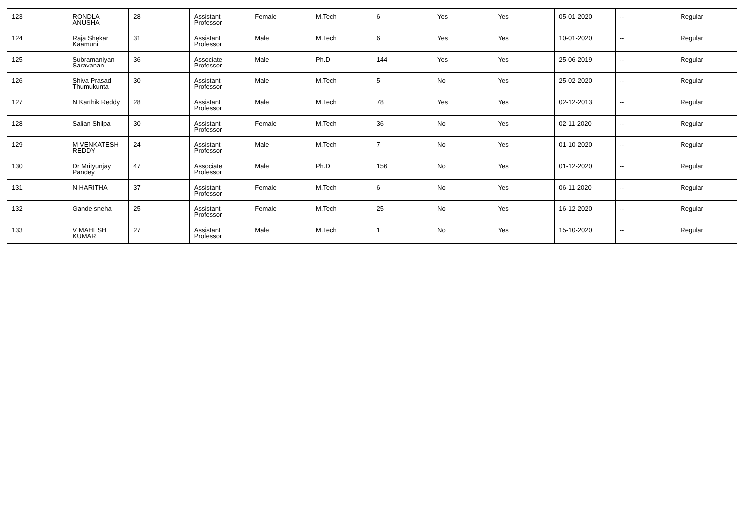| 123 | RONDLA ANUSHA | 28 | Assistant Professor | Female | M.Tech | 6 | Yes | Yes | 05-01-2020 | -- | Regular |
| 124 | Raja Shekar Kaamuni | 31 | Assistant Professor | Male | M.Tech | 6 | Yes | Yes | 10-01-2020 | -- | Regular |
| 125 | Subramaniyan Saravanan | 36 | Associate Professor | Male | Ph.D | 144 | Yes | Yes | 25-06-2019 | -- | Regular |
| 126 | Shiva Prasad Thumukunta | 30 | Assistant Professor | Male | M.Tech | 5 | No | Yes | 25-02-2020 | -- | Regular |
| 127 | N Karthik Reddy | 28 | Assistant Professor | Male | M.Tech | 78 | Yes | Yes | 02-12-2013 | -- | Regular |
| 128 | Salian Shilpa | 30 | Assistant Professor | Female | M.Tech | 36 | No | Yes | 02-11-2020 | -- | Regular |
| 129 | M VENKATESH REDDY | 24 | Assistant Professor | Male | M.Tech | 7 | No | Yes | 01-10-2020 | -- | Regular |
| 130 | Dr Mrityunjay Pandey | 47 | Associate Professor | Male | Ph.D | 156 | No | Yes | 01-12-2020 | -- | Regular |
| 131 | N HARITHA | 37 | Assistant Professor | Female | M.Tech | 6 | No | Yes | 06-11-2020 | -- | Regular |
| 132 | Gande sneha | 25 | Assistant Professor | Female | M.Tech | 25 | No | Yes | 16-12-2020 | -- | Regular |
| 133 | V MAHESH KUMAR | 27 | Assistant Professor | Male | M.Tech | 1 | No | Yes | 15-10-2020 | -- | Regular |